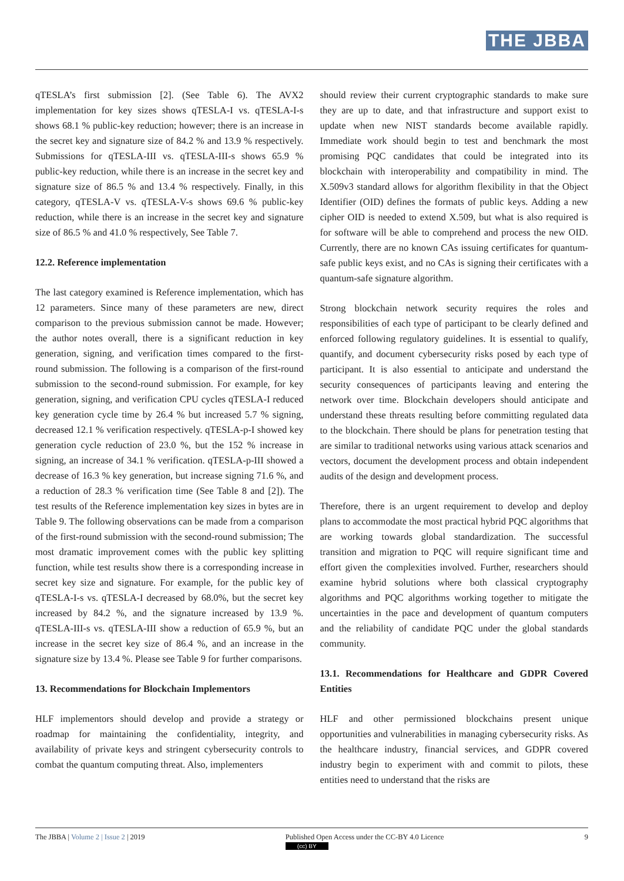THE JBBA
qTESLA’s first submission [2]. (See Table 6). The AVX2 implementation for key sizes shows qTESLA-I vs. qTESLA-I-s shows 68.1 % public-key reduction; however; there is an increase in the secret key and signature size of 84.2 % and 13.9 % respectively. Submissions for qTESLA-III vs. qTESLA-III-s shows 65.9 % public-key reduction, while there is an increase in the secret key and signature size of 86.5 % and 13.4 % respectively. Finally, in this category, qTESLA-V vs. qTESLA-V-s shows 69.6 % public-key reduction, while there is an increase in the secret key and signature size of 86.5 % and 41.0 % respectively, See Table 7.
12.2. Reference implementation
The last category examined is Reference implementation, which has 12 parameters. Since many of these parameters are new, direct comparison to the previous submission cannot be made. However; the author notes overall, there is a significant reduction in key generation, signing, and verification times compared to the first-round submission. The following is a comparison of the first-round submission to the second-round submission. For example, for key generation, signing, and verification CPU cycles qTESLA-I reduced key generation cycle time by 26.4 % but increased 5.7 % signing, decreased 12.1 % verification respectively. qTESLA-p-I showed key generation cycle reduction of 23.0 %, but the 152 % increase in signing, an increase of 34.1 % verification. qTESLA-p-III showed a decrease of 16.3 % key generation, but increase signing 71.6 %, and a reduction of 28.3 % verification time (See Table 8 and [2]). The test results of the Reference implementation key sizes in bytes are in Table 9. The following observations can be made from a comparison of the first-round submission with the second-round submission; The most dramatic improvement comes with the public key splitting function, while test results show there is a corresponding increase in secret key size and signature. For example, for the public key of qTESLA-I-s vs. qTESLA-I decreased by 68.0%, but the secret key increased by 84.2 %, and the signature increased by 13.9 %. qTESLA-III-s vs. qTESLA-III show a reduction of 65.9 %, but an increase in the secret key size of 86.4 %, and an increase in the signature size by 13.4 %. Please see Table 9 for further comparisons.
13. Recommendations for Blockchain Implementors
HLF implementors should develop and provide a strategy or roadmap for maintaining the confidentiality, integrity, and availability of private keys and stringent cybersecurity controls to combat the quantum computing threat. Also, implementers
should review their current cryptographic standards to make sure they are up to date, and that infrastructure and support exist to update when new NIST standards become available rapidly. Immediate work should begin to test and benchmark the most promising PQC candidates that could be integrated into its blockchain with interoperability and compatibility in mind. The X.509v3 standard allows for algorithm flexibility in that the Object Identifier (OID) defines the formats of public keys. Adding a new cipher OID is needed to extend X.509, but what is also required is for software will be able to comprehend and process the new OID. Currently, there are no known CAs issuing certificates for quantum-safe public keys exist, and no CAs is signing their certificates with a quantum-safe signature algorithm.
Strong blockchain network security requires the roles and responsibilities of each type of participant to be clearly defined and enforced following regulatory guidelines. It is essential to qualify, quantify, and document cybersecurity risks posed by each type of participant. It is also essential to anticipate and understand the security consequences of participants leaving and entering the network over time. Blockchain developers should anticipate and understand these threats resulting before committing regulated data to the blockchain. There should be plans for penetration testing that are similar to traditional networks using various attack scenarios and vectors, document the development process and obtain independent audits of the design and development process.
Therefore, there is an urgent requirement to develop and deploy plans to accommodate the most practical hybrid PQC algorithms that are working towards global standardization. The successful transition and migration to PQC will require significant time and effort given the complexities involved. Further, researchers should examine hybrid solutions where both classical cryptography algorithms and PQC algorithms working together to mitigate the uncertainties in the pace and development of quantum computers and the reliability of candidate PQC under the global standards community.
13.1. Recommendations for Healthcare and GDPR Covered Entities
HLF and other permissioned blockchains present unique opportunities and vulnerabilities in managing cybersecurity risks. As the healthcare industry, financial services, and GDPR covered industry begin to experiment with and commit to pilots, these entities need to understand that the risks are
The JBBA | Volume 2 | Issue 2 | 2019 Published Open Access under the CC-BY 4.0 Licence
(cc) BY 9